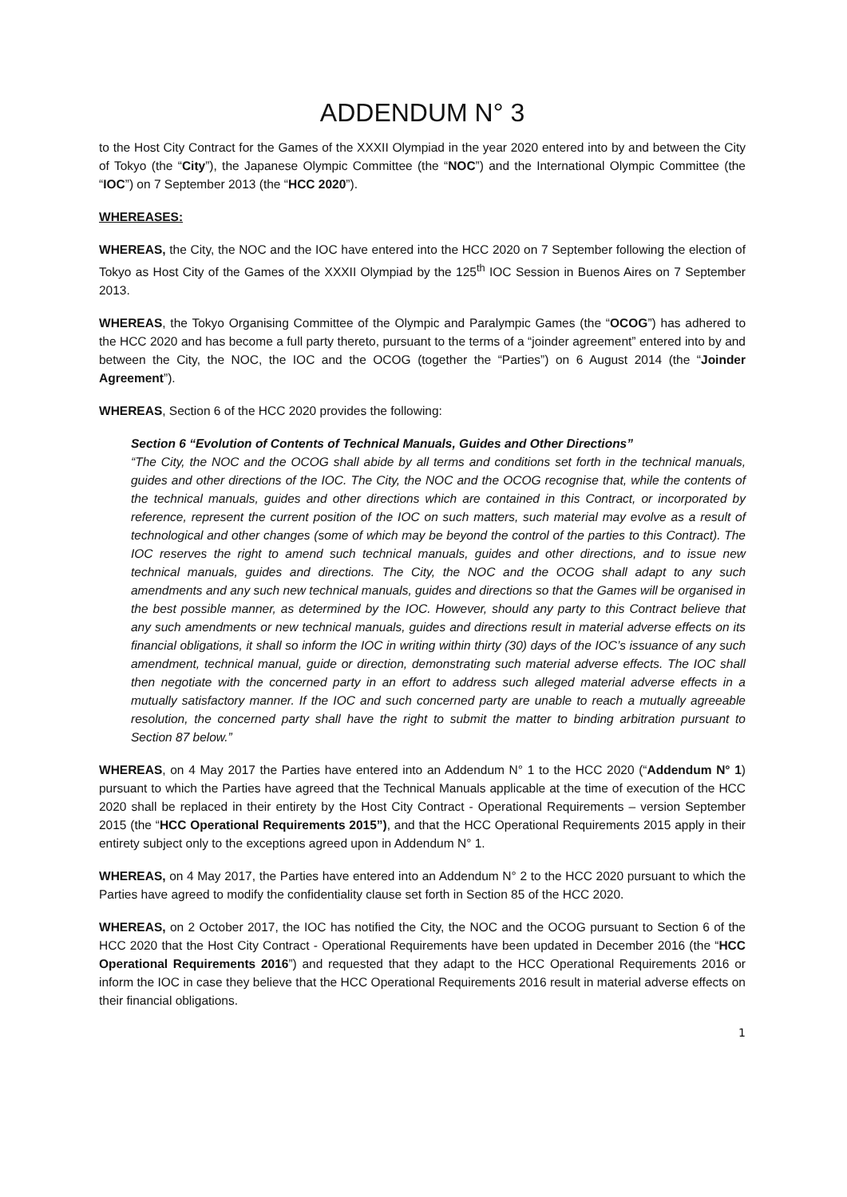ADDENDUM N° 3
to the Host City Contract for the Games of the XXXII Olympiad in the year 2020 entered into by and between the City of Tokyo (the “City”), the Japanese Olympic Committee (the “NOC”) and the International Olympic Committee (the “IOC”) on 7 September 2013 (the “HCC 2020”).
WHEREASES:
WHEREAS, the City, the NOC and the IOC have entered into the HCC 2020 on 7 September following the election of Tokyo as Host City of the Games of the XXXII Olympiad by the 125<sup>th</sup> IOC Session in Buenos Aires on 7 September 2013.
WHEREAS, the Tokyo Organising Committee of the Olympic and Paralympic Games (the “OCOG”) has adhered to the HCC 2020 and has become a full party thereto, pursuant to the terms of a “joinder agreement” entered into by and between the City, the NOC, the IOC and the OCOG (together the “Parties”) on 6 August 2014 (the “Joinder Agreement”).
WHEREAS, Section 6 of the HCC 2020 provides the following:
Section 6 “Evolution of Contents of Technical Manuals, Guides and Other Directions”
“The City, the NOC and the OCOG shall abide by all terms and conditions set forth in the technical manuals, guides and other directions of the IOC. The City, the NOC and the OCOG recognise that, while the contents of the technical manuals, guides and other directions which are contained in this Contract, or incorporated by reference, represent the current position of the IOC on such matters, such material may evolve as a result of technological and other changes (some of which may be beyond the control of the parties to this Contract). The IOC reserves the right to amend such technical manuals, guides and other directions, and to issue new technical manuals, guides and directions. The City, the NOC and the OCOG shall adapt to any such amendments and any such new technical manuals, guides and directions so that the Games will be organised in the best possible manner, as determined by the IOC. However, should any party to this Contract believe that any such amendments or new technical manuals, guides and directions result in material adverse effects on its financial obligations, it shall so inform the IOC in writing within thirty (30) days of the IOC’s issuance of any such amendment, technical manual, guide or direction, demonstrating such material adverse effects. The IOC shall then negotiate with the concerned party in an effort to address such alleged material adverse effects in a mutually satisfactory manner. If the IOC and such concerned party are unable to reach a mutually agreeable resolution, the concerned party shall have the right to submit the matter to binding arbitration pursuant to Section 87 below.”
WHEREAS, on 4 May 2017 the Parties have entered into an Addendum N° 1 to the HCC 2020 (“Addendum N° 1) pursuant to which the Parties have agreed that the Technical Manuals applicable at the time of execution of the HCC 2020 shall be replaced in their entirety by the Host City Contract - Operational Requirements – version September 2015 (the “HCC Operational Requirements 2015”), and that the HCC Operational Requirements 2015 apply in their entirety subject only to the exceptions agreed upon in Addendum N° 1.
WHEREAS, on 4 May 2017, the Parties have entered into an Addendum N° 2 to the HCC 2020 pursuant to which the Parties have agreed to modify the confidentiality clause set forth in Section 85 of the HCC 2020.
WHEREAS, on 2 October 2017, the IOC has notified the City, the NOC and the OCOG pursuant to Section 6 of the HCC 2020 that the Host City Contract - Operational Requirements have been updated in December 2016 (the “HCC Operational Requirements 2016”) and requested that they adapt to the HCC Operational Requirements 2016 or inform the IOC in case they believe that the HCC Operational Requirements 2016 result in material adverse effects on their financial obligations.
1